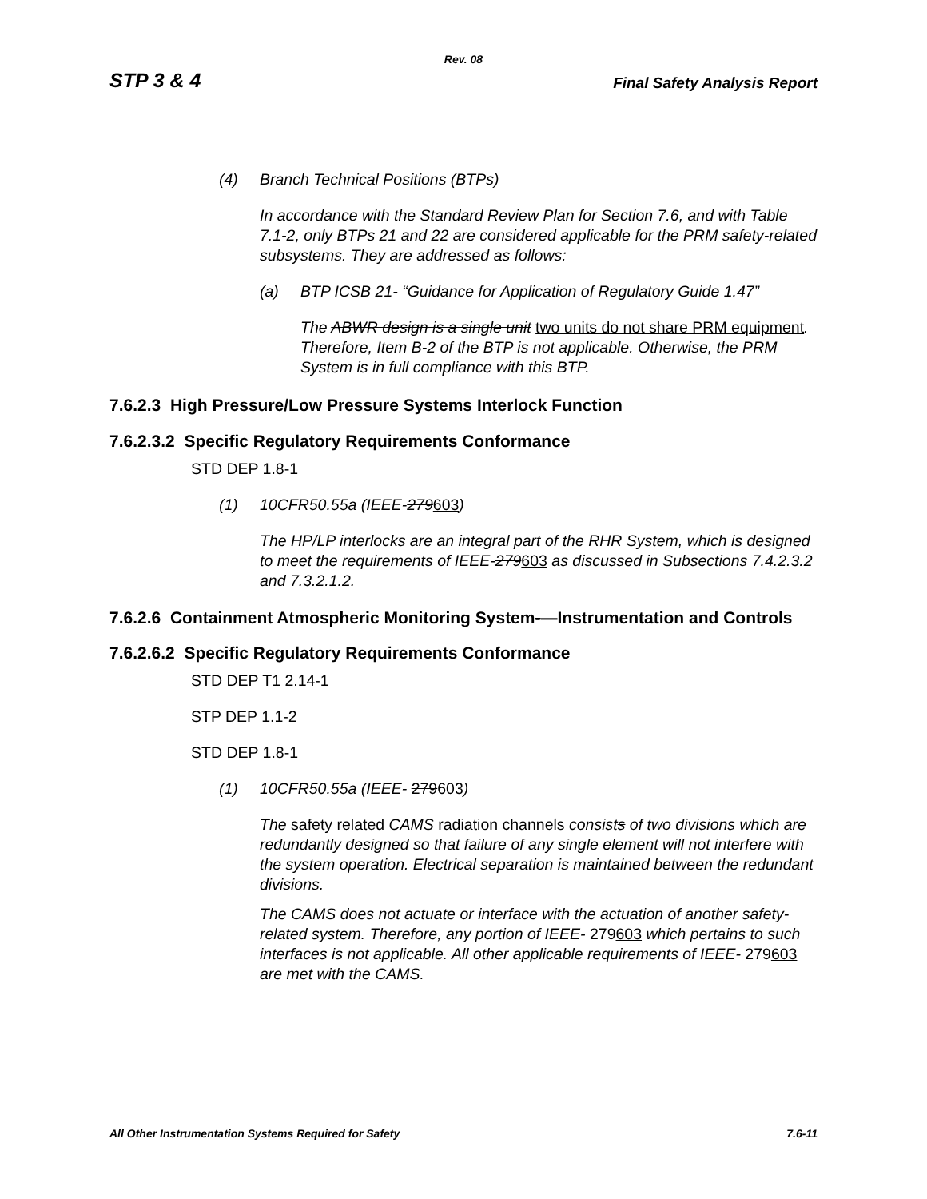Rev. 08
STP 3 & 4 Final Safety Analysis Report
(4) Branch Technical Positions (BTPs)
In accordance with the Standard Review Plan for Section 7.6, and with Table 7.1-2, only BTPs 21 and 22 are considered applicable for the PRM safety-related subsystems. They are addressed as follows:
(a) BTP ICSB 21- “Guidance for Application of Regulatory Guide 1.47”
The ABWR design is a single unit two units do not share PRM equipment. Therefore, Item B-2 of the BTP is not applicable. Otherwise, the PRM System is in full compliance with this BTP.
7.6.2.3 High Pressure/Low Pressure Systems Interlock Function
7.6.2.3.2 Specific Regulatory Requirements Conformance
STD DEP 1.8-1
(1) 10CFR50.55a (IEEE-279603)
The HP/LP interlocks are an integral part of the RHR System, which is designed to meet the requirements of IEEE-279603 as discussed in Subsections 7.4.2.3.2 and 7.3.2.1.2.
7.6.2.6 Containment Atmospheric Monitoring System-—Instrumentation and Controls
7.6.2.6.2 Specific Regulatory Requirements Conformance
STD DEP T1 2.14-1
STP DEP 1.1-2
STD DEP 1.8-1
(1) 10CFR50.55a (IEEE- 279603)
The safety related CAMS radiation channels consists of two divisions which are redundantly designed so that failure of any single element will not interfere with the system operation. Electrical separation is maintained between the redundant divisions.
The CAMS does not actuate or interface with the actuation of another safety-related system. Therefore, any portion of IEEE- 279603 which pertains to such interfaces is not applicable. All other applicable requirements of IEEE- 279603 are met with the CAMS.
All Other Instrumentation Systems Required for Safety 7.6-11